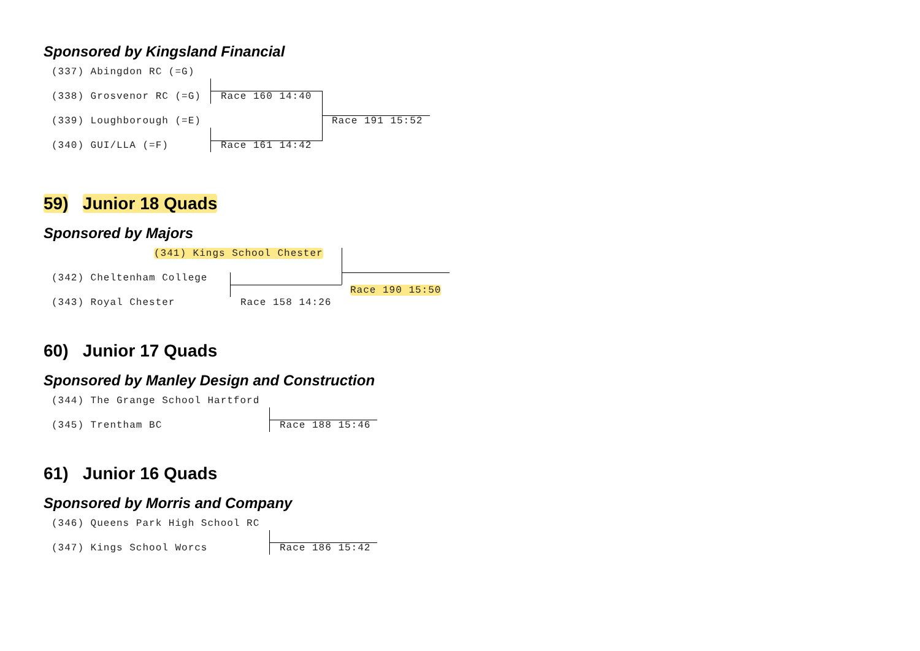Sponsored by Kingsland Financial
(337) Abingdon RC (=G)
(338) Grosvenor RC (=G)
(339) Loughborough (=E)
(340) GUI/LLA (=F)
Race 160 14:40
Race 161 14:42
Race 191 15:52
59) Junior 18 Quads
Sponsored by Majors
(341) Kings School Chester
(342) Cheltenham College
(343) Royal Chester
Race 158 14:26
Race 190 15:50
60) Junior 17 Quads
Sponsored by Manley Design and Construction
(344) The Grange School Hartford
(345) Trentham BC
Race 188 15:46
61) Junior 16 Quads
Sponsored by Morris and Company
(346) Queens Park High School RC
(347) Kings School Worcs
Race 186 15:42